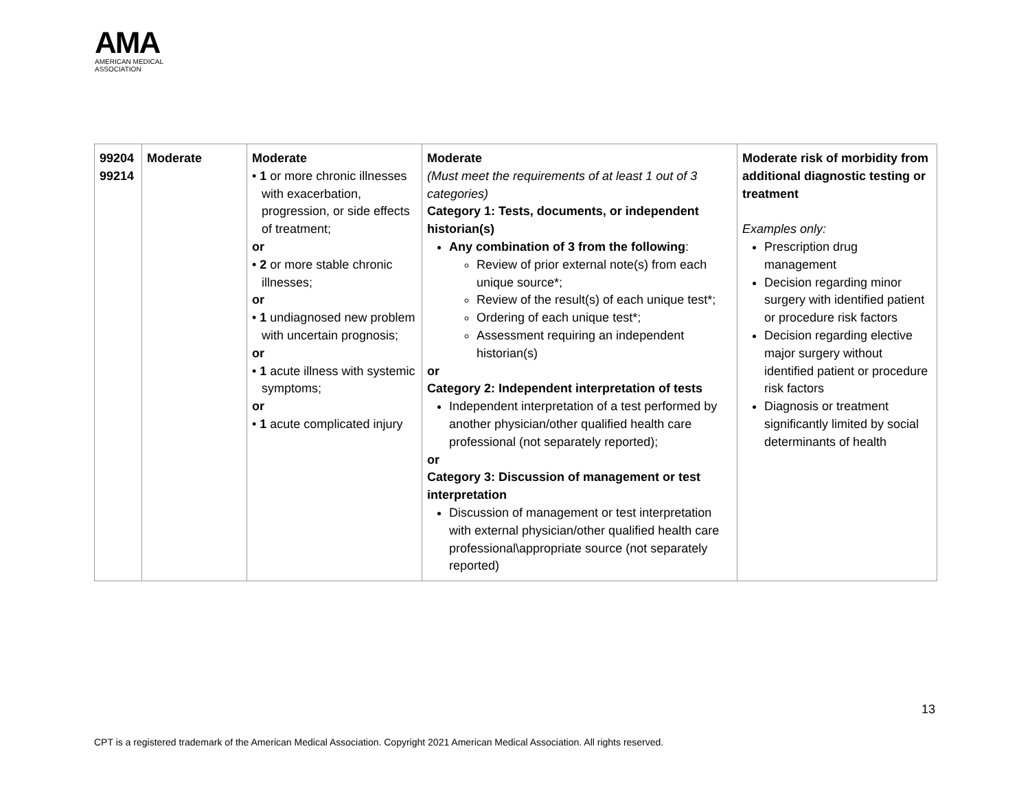AMA
AMERICAN MEDICAL
ASSOCIATION
| 99204 99214 | Moderate | Moderate • 1 or more chronic illnesses with exacerbation, progression, or side effects of treatment; or • 2 or more stable chronic illnesses; or • 1 undiagnosed new problem with uncertain prognosis; or • 1 acute illness with systemic symptoms; or • 1 acute complicated injury | Moderate (Must meet the requirements of at least 1 out of 3 categories) Category 1: Tests, documents, or independent historian(s) Any combination of 3 from the following : Review of prior external note(s) from each unique source*; Review of the result(s) of each unique test*; Ordering of each unique test*; Assessment requiring an independent historian(s) or Category 2: Independent interpretation of tests Independent interpretation of a test performed by another physician/other qualified health care professional (not separately reported); or Category 3: Discussion of management or test interpretation Discussion of management or test interpretation with external physician/other qualified health care professional\appropriate source (not separately reported) | Moderate risk of morbidity from additional diagnostic testing or treatment Examples only: Prescription drug management Decision regarding minor surgery with identified patient or procedure risk factors Decision regarding elective major surgery without identified patient or procedure risk factors Diagnosis or treatment significantly limited by social determinants of health |
13
CPT is a registered trademark of the American Medical Association. Copyright 2021 American Medical Association. All rights reserved.